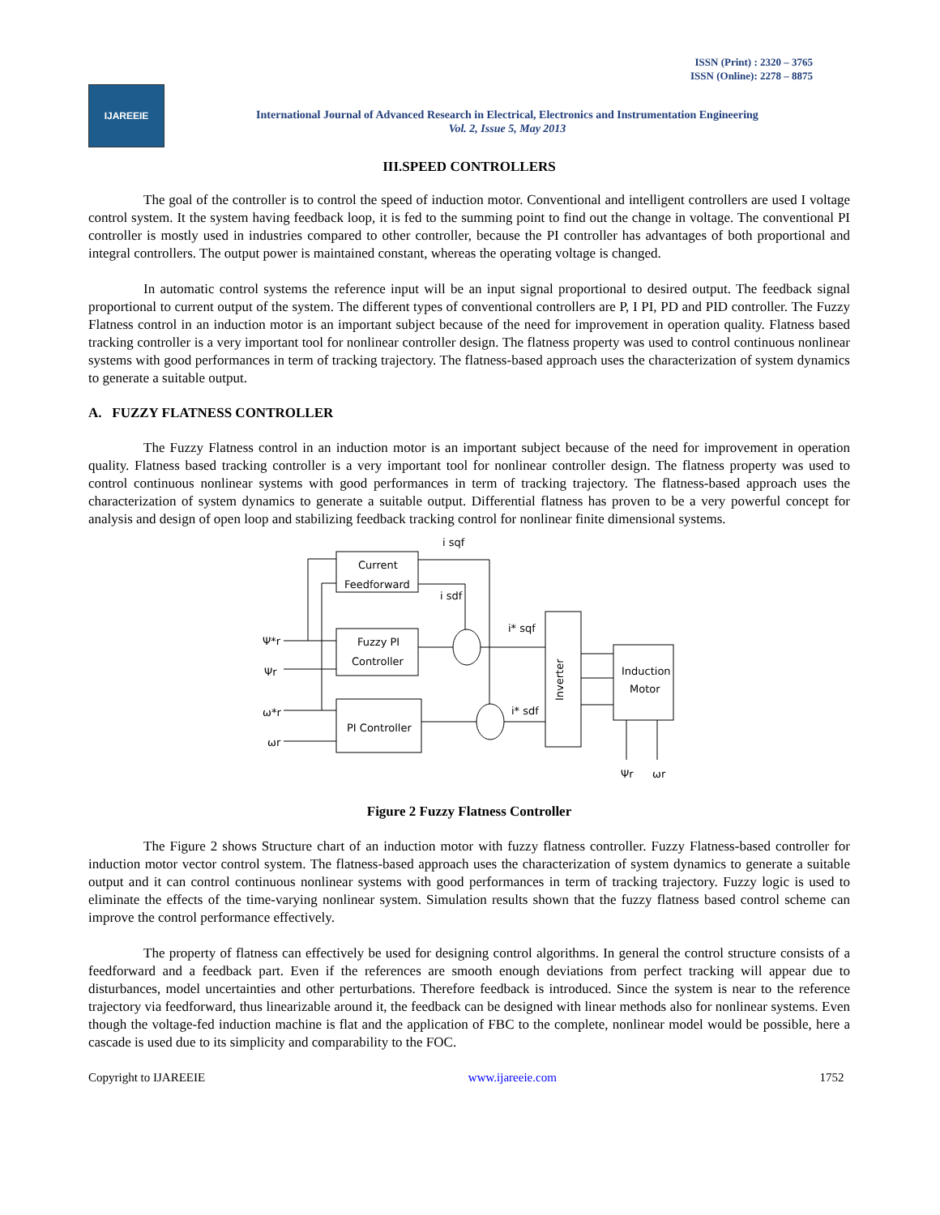ISSN (Print) : 2320 – 3765
ISSN (Online): 2278 – 8875
IJAREEIE
International Journal of Advanced Research in Electrical, Electronics and Instrumentation Engineering
Vol. 2, Issue 5, May 2013
III.SPEED CONTROLLERS
The goal of the controller is to control the speed of induction motor. Conventional and intelligent controllers are used I voltage control system. It the system having feedback loop, it is fed to the summing point to find out the change in voltage. The conventional PI controller is mostly used in industries compared to other controller, because the PI controller has advantages of both proportional and integral controllers. The output power is maintained constant, whereas the operating voltage is changed.
In automatic control systems the reference input will be an input signal proportional to desired output. The feedback signal proportional to current output of the system. The different types of conventional controllers are P, I PI, PD and PID controller. The Fuzzy Flatness control in an induction motor is an important subject because of the need for improvement in operation quality. Flatness based tracking controller is a very important tool for nonlinear controller design. The flatness property was used to control continuous nonlinear systems with good performances in term of tracking trajectory. The flatness-based approach uses the characterization of system dynamics to generate a suitable output.
A. FUZZY FLATNESS CONTROLLER
The Fuzzy Flatness control in an induction motor is an important subject because of the need for improvement in operation quality. Flatness based tracking controller is a very important tool for nonlinear controller design. The flatness property was used to control continuous nonlinear systems with good performances in term of tracking trajectory. The flatness-based approach uses the characterization of system dynamics to generate a suitable output. Differential flatness has proven to be a very powerful concept for analysis and design of open loop and stabilizing feedback tracking control for nonlinear finite dimensional systems.
Current
Feedforward
Fuzzy PI
Controller
PI Controller
Induction
Motor
Inverter
i sqf
i sdf
i* sqf
i* sdf
Ψ*r
Ψr
ω*r
ωr
Ψr
ωr
Figure 2 Fuzzy Flatness Controller
The Figure 2 shows Structure chart of an induction motor with fuzzy flatness controller. Fuzzy Flatness-based controller for induction motor vector control system. The flatness-based approach uses the characterization of system dynamics to generate a suitable output and it can control continuous nonlinear systems with good performances in term of tracking trajectory. Fuzzy logic is used to eliminate the effects of the time-varying nonlinear system. Simulation results shown that the fuzzy flatness based control scheme can improve the control performance effectively.
The property of flatness can effectively be used for designing control algorithms. In general the control structure consists of a feedforward and a feedback part. Even if the references are smooth enough deviations from perfect tracking will appear due to disturbances, model uncertainties and other perturbations. Therefore feedback is introduced. Since the system is near to the reference trajectory via feedforward, thus linearizable around it, the feedback can be designed with linear methods also for nonlinear systems. Even though the voltage-fed induction machine is flat and the application of FBC to the complete, nonlinear model would be possible, here a cascade is used due to its simplicity and comparability to the FOC.
Copyright to IJAREEIE www.ijareeie.com 1752